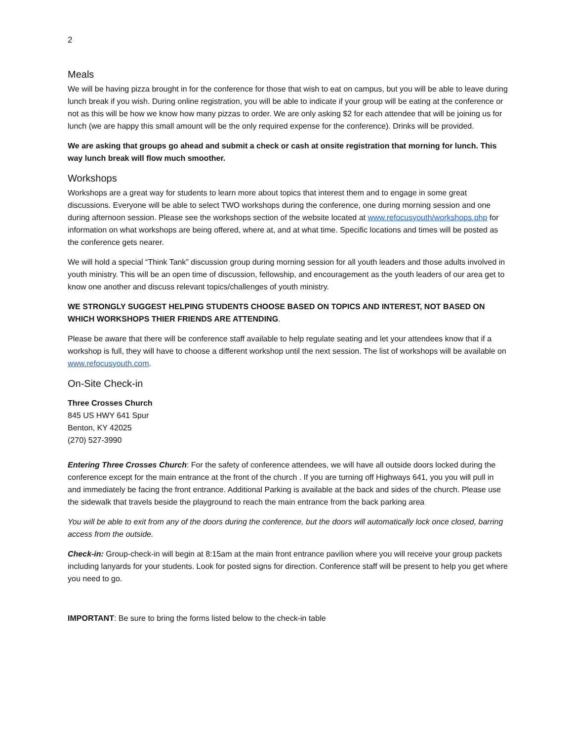2
Meals
We will be having pizza brought in for the conference for those that wish to eat on campus, but you will be able to leave during lunch break if you wish. During online registration, you will be able to indicate if your group will be eating at the conference or not as this will be how we know how many pizzas to order. We are only asking $2 for each attendee that will be joining us for lunch (we are happy this small amount will be the only required expense for the conference). Drinks will be provided.
We are asking that groups go ahead and submit a check or cash at onsite registration that morning for lunch. This way lunch break will flow much smoother.
Workshops
Workshops are a great way for students to learn more about topics that interest them and to engage in some great discussions. Everyone will be able to select TWO workshops during the conference, one during morning session and one during afternoon session. Please see the workshops section of the website located at www.refocusyouth/workshops.php for information on what workshops are being offered, where at, and at what time. Specific locations and times will be posted as the conference gets nearer.
We will hold a special “Think Tank” discussion group during morning session for all youth leaders and those adults involved in youth ministry. This will be an open time of discussion, fellowship, and encouragement as the youth leaders of our area get to know one another and discuss relevant topics/challenges of youth ministry.
WE STRONGLY SUGGEST HELPING STUDENTS CHOOSE BASED ON TOPICS AND INTEREST, NOT BASED ON WHICH WORKSHOPS THIER FRIENDS ARE ATTENDING.
Please be aware that there will be conference staff available to help regulate seating and let your attendees know that if a workshop is full, they will have to choose a different workshop until the next session. The list of workshops will be available on www.refocusyouth.com.
On-Site Check-in
Three Crosses Church
845 US HWY 641 Spur
Benton, KY 42025
(270) 527-3990
Entering Three Crosses Church: For the safety of conference attendees, we will have all outside doors locked during the conference except for the main entrance at the front of the church . If you are turning off Highways 641, you you will pull in and immediately be facing the front entrance. Additional Parking is available at the back and sides of the church. Please use the sidewalk that travels beside the playground to reach the main entrance from the back parking area
You will be able to exit from any of the doors during the conference, but the doors will automatically lock once closed, barring access from the outside.
Check-in: Group-check-in will begin at 8:15am at the main front entrance pavilion where you will receive your group packets including lanyards for your students. Look for posted signs for direction. Conference staff will be present to help you get where you need to go.
IMPORTANT: Be sure to bring the forms listed below to the check-in table